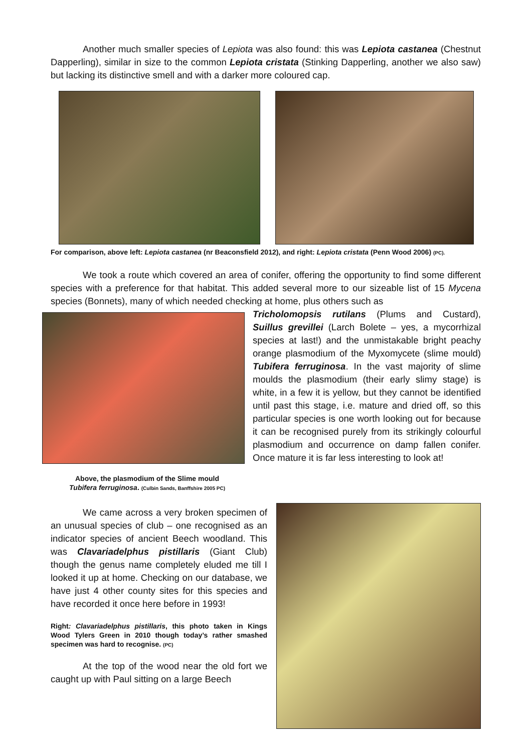Another much smaller species of Lepiota was also found: this was Lepiota castanea (Chestnut Dapperling), similar in size to the common Lepiota cristata (Stinking Dapperling, another we also saw) but lacking its distinctive smell and with a darker more coloured cap.
For comparison, above left: Lepiota castanea (nr Beaconsfield 2012), and right: Lepiota cristata (Penn Wood 2006) (PC).
We took a route which covered an area of conifer, offering the opportunity to find some different species with a preference for that habitat. This added several more to our sizeable list of 15 Mycena species (Bonnets), many of which needed checking at home, plus others such as
Above, the plasmodium of the Slime mould
Tubifera ferruginosa. (Culbin Sands, Banffshire 2005 PC)
Tricholomopsis rutilans (Plums and Custard), Suillus grevillei (Larch Bolete – yes, a mycorrhizal species at last!) and the unmistakable bright peachy orange plasmodium of the Myxomycete (slime mould) Tubifera ferruginosa. In the vast majority of slime moulds the plasmodium (their early slimy stage) is white, in a few it is yellow, but they cannot be identified until past this stage, i.e. mature and dried off, so this particular species is one worth looking out for because it can be recognised purely from its strikingly colourful plasmodium and occurrence on damp fallen conifer. Once mature it is far less interesting to look at!
We came across a very broken specimen of an unusual species of club – one recognised as an indicator species of ancient Beech woodland. This was Clavariadelphus pistillaris (Giant Club) though the genus name completely eluded me till I looked it up at home. Checking on our database, we have just 4 other county sites for this species and have recorded it once here before in 1993!
Right: Clavariadelphus pistillaris, this photo taken in Kings Wood Tylers Green in 2010 though today’s rather smashed specimen was hard to recognise. (PC)
At the top of the wood near the old fort we caught up with Paul sitting on a large Beech